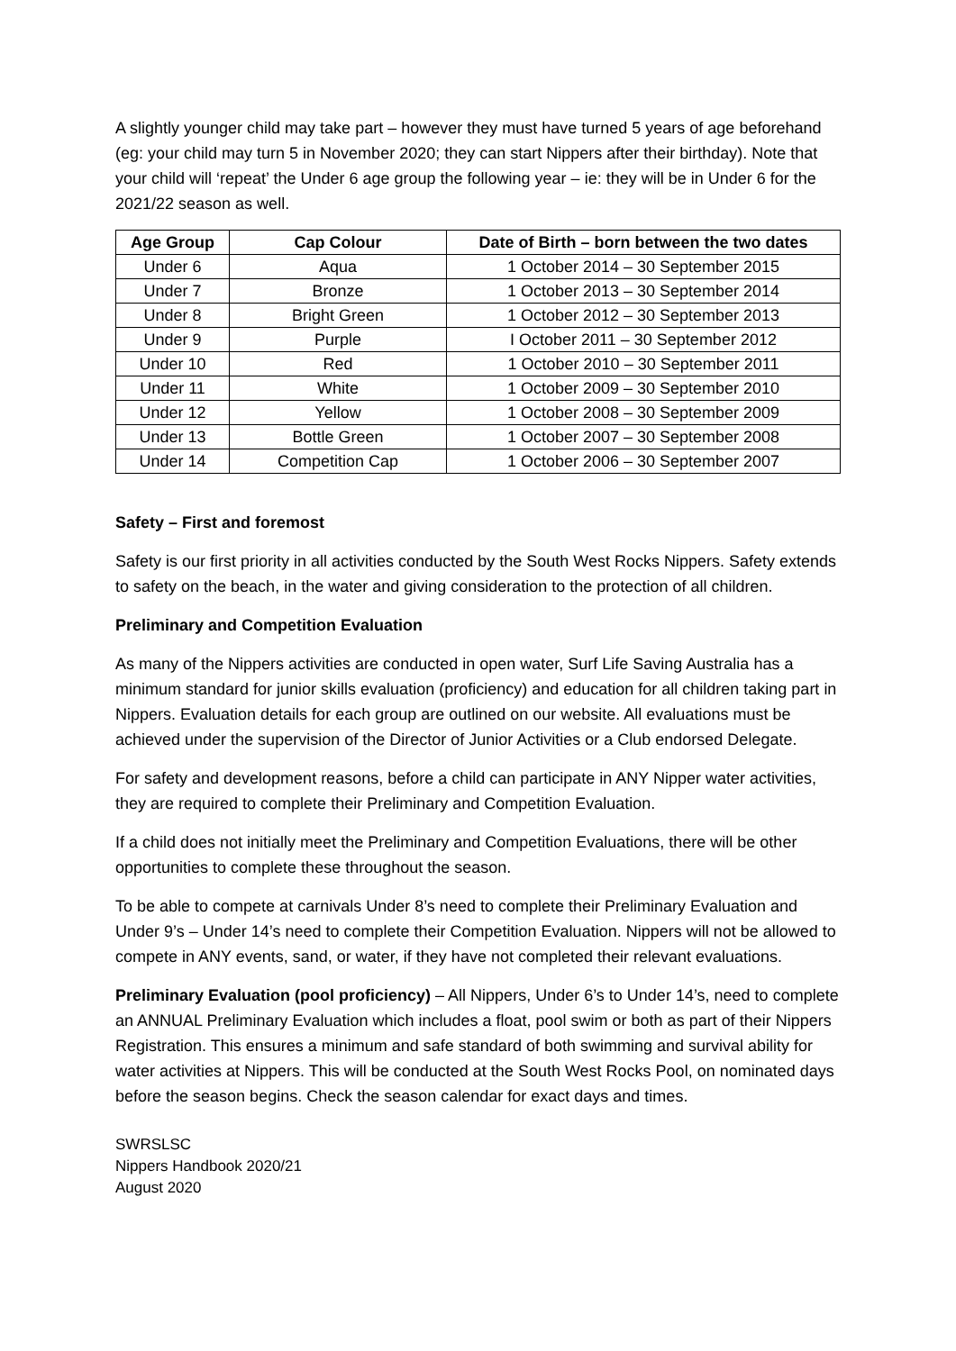A slightly younger child may take part – however they must have turned 5 years of age beforehand (eg: your child may turn 5 in November 2020; they can start Nippers after their birthday). Note that your child will ‘repeat’ the Under 6 age group the following year – ie: they will be in Under 6 for the 2021/22 season as well.
| Age Group | Cap Colour | Date of Birth – born between the two dates |
| --- | --- | --- |
| Under 6 | Aqua | 1 October 2014 – 30 September 2015 |
| Under 7 | Bronze | 1 October 2013 – 30 September 2014 |
| Under 8 | Bright Green | 1 October 2012 – 30 September 2013 |
| Under 9 | Purple | I October 2011 – 30 September 2012 |
| Under 10 | Red | 1 October 2010 – 30 September 2011 |
| Under 11 | White | 1 October 2009 – 30 September 2010 |
| Under 12 | Yellow | 1 October 2008 – 30 September 2009 |
| Under 13 | Bottle Green | 1 October 2007 – 30 September 2008 |
| Under 14 | Competition Cap | 1 October 2006 – 30 September 2007 |
Safety – First and foremost
Safety is our first priority in all activities conducted by the South West Rocks Nippers. Safety extends to safety on the beach, in the water and giving consideration to the protection of all children.
Preliminary and Competition Evaluation
As many of the Nippers activities are conducted in open water, Surf Life Saving Australia has a minimum standard for junior skills evaluation (proficiency) and education for all children taking part in Nippers. Evaluation details for each group are outlined on our website. All evaluations must be achieved under the supervision of the Director of Junior Activities or a Club endorsed Delegate.
For safety and development reasons, before a child can participate in ANY Nipper water activities, they are required to complete their Preliminary and Competition Evaluation.
If a child does not initially meet the Preliminary and Competition Evaluations, there will be other opportunities to complete these throughout the season.
To be able to compete at carnivals Under 8’s need to complete their Preliminary Evaluation and Under 9’s – Under 14’s need to complete their Competition Evaluation. Nippers will not be allowed to compete in ANY events, sand, or water, if they have not completed their relevant evaluations.
Preliminary Evaluation (pool proficiency) – All Nippers, Under 6’s to Under 14’s, need to complete an ANNUAL Preliminary Evaluation which includes a float, pool swim or both as part of their Nippers Registration. This ensures a minimum and safe standard of both swimming and survival ability for water activities at Nippers. This will be conducted at the South West Rocks Pool, on nominated days before the season begins. Check the season calendar for exact days and times.
SWRSLSC
Nippers Handbook 2020/21
August 2020